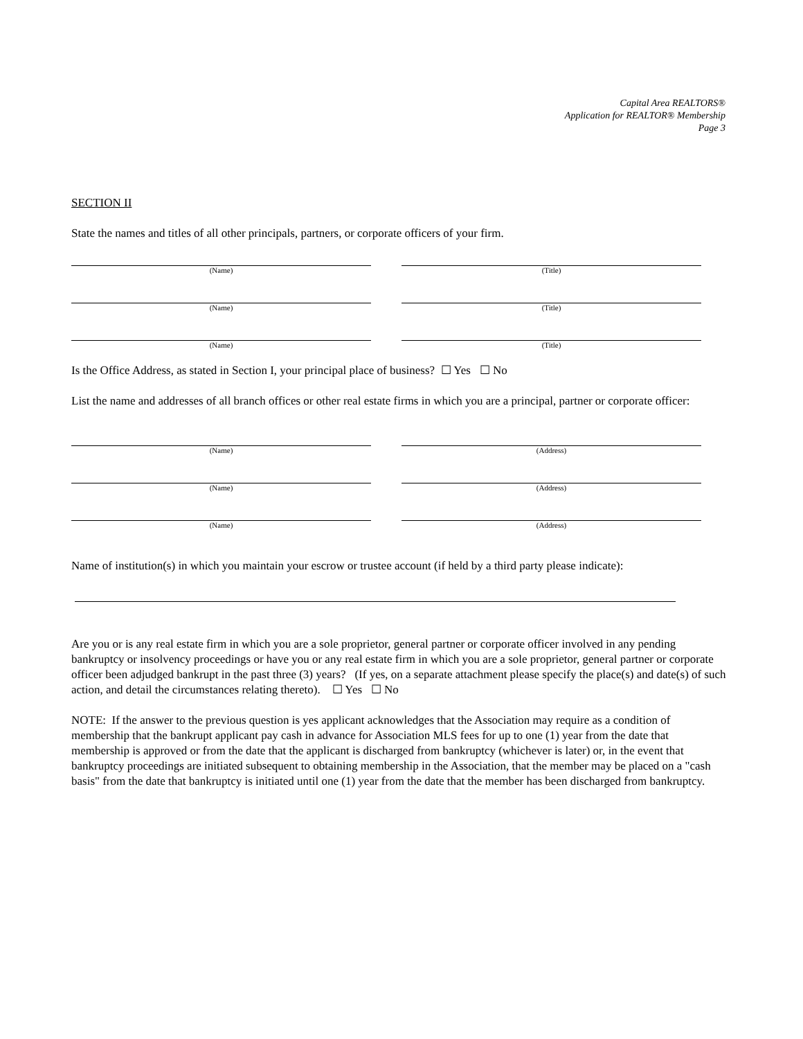Capital Area REALTORS®
Application for REALTOR® Membership
Page 3
SECTION II
State the names and titles of all other principals, partners, or corporate officers of your firm.
(Name) (Title)
(Name) (Title)
(Name) (Title)
Is the Office Address, as stated in Section I, your principal place of business? ☐ Yes ☐ No
List the name and addresses of all branch offices or other real estate firms in which you are a principal, partner or corporate officer:
(Name) (Address)
(Name) (Address)
(Name) (Address)
Name of institution(s) in which you maintain your escrow or trustee account (if held by a third party please indicate):
Are you or is any real estate firm in which you are a sole proprietor, general partner or corporate officer involved in any pending bankruptcy or insolvency proceedings or have you or any real estate firm in which you are a sole proprietor, general partner or corporate officer been adjudged bankrupt in the past three (3) years? (If yes, on a separate attachment please specify the place(s) and date(s) of such action, and detail the circumstances relating thereto). ☐ Yes ☐ No
NOTE: If the answer to the previous question is yes applicant acknowledges that the Association may require as a condition of membership that the bankrupt applicant pay cash in advance for Association MLS fees for up to one (1) year from the date that membership is approved or from the date that the applicant is discharged from bankruptcy (whichever is later) or, in the event that bankruptcy proceedings are initiated subsequent to obtaining membership in the Association, that the member may be placed on a "cash basis" from the date that bankruptcy is initiated until one (1) year from the date that the member has been discharged from bankruptcy.